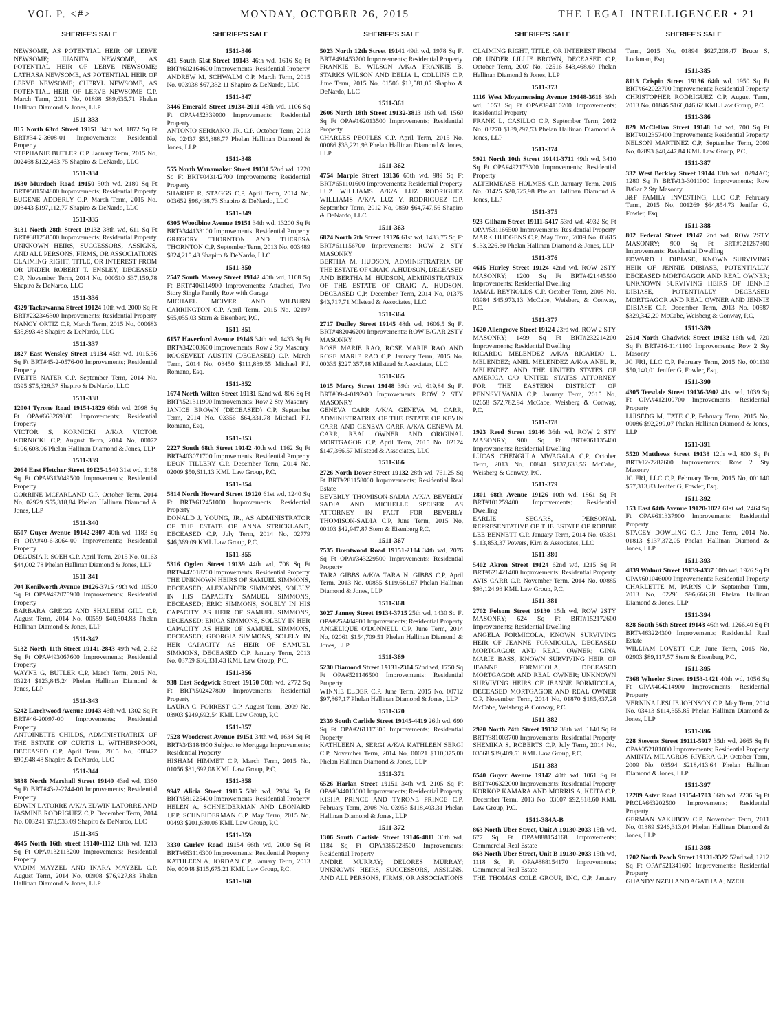VOL P. <#> MONDAY, OCTOBER 26, 2015 THE LEGAL INTELLIGENCER • 21
SHERIFF'S SALE SHERIFF'S SALE SHERIFF'S SALE SHERIFF'S SALE SHERIFF'S SALE
NEWSOME, AS POTENTIAL HEIR OF LERVE NEWSOME; JUANITA NEWSOME, AS POTENTIAL HEIR OF LERVE NEWSOME; LATHASA NEWSOME, AS POTENTIAL HEIR OF LERVE NEWSOME; CHERYL NEWSOME, AS POTENTIAL HEIR OF LERVE NEWSOME C.P. March Term, 2011 No. 01898 $89,635.71 Phelan Hallinan Diamond & Jones, LLP
1511-333
815 North 63rd Street 19151 34th wd. 1872 Sq Ft BRT#34-2-3608-01 Improvements: Residential Property
STEPHANIE BUTLER C.P. January Term, 2015 No. 002468 $122,463.75 Shapiro & DeNardo, LLC
1511-334
1630 Murdoch Road 19150 50th wd. 2180 Sq Ft BRT#501504800 Improvements: Residential Property
EUGENE ADDERLY C.P. March Term, 2015 No. 003443 $197,112.77 Shapiro & DeNardo, LLC
1511-335
3131 North 28th Street 19132 38th wd. 611 Sq Ft BRT#381258500 Improvements: Residential Property
UNKNOWN HEIRS, SUCCESSORS, ASSIGNS, AND ALL PERSONS, FIRMS, OR ASSOCIATIONS CLAIMING RIGHT, TITLE, OR INTEREST FROM OR UNDER ROBERT T. ENSLEY, DECEASED C.P. November Term, 2014 No. 000510 $37,159.78 Shapiro & DeNardo, LLC
1511-336
4329 Tackawanna Street 19124 10th wd. 2000 Sq Ft BRT#232346300 Improvements: Residential Property
NANCY ORTIZ C.P. March Term, 2015 No. 000683 $35,893.43 Shapiro & DeNardo, LLC
1511-337
1827 East Wensley Street 19134 45th wd. 1015.56 Sq Ft BRT#45-2-0576-00 Improvements: Residential Property
IVETTE NATER C.P. September Term, 2014 No. 0395 $75,328.37 Shapiro & DeNardo, LLC
1511-338
12004 Tyrone Road 19154-1829 66th wd. 2098 Sq Ft OPA#663269300 Improvements: Residential Property
VICTOR S. KORNICKI A/K/A VICTOR KORNICKI C.P. August Term, 2014 No. 00072 $106,608.06 Phelan Hallinan Diamond & Jones, LLP
1511-339
2064 East Fletcher Street 19125-1540 31st wd. 1158 Sq Ft OPA#313049500 Improvements: Residential Property
CORRINE MCFARLAND C.P. October Term, 2014 No. 02929 $55,318.84 Phelan Hallinan Diamond & Jones, LLP
1511-340
6507 Guyer Avenue 19142-2807 40th wd. 1183 Sq Ft OPA#40-6-3064-00 Improvements: Residential Property
DEGUSIA P. SOEH C.P. April Term, 2015 No. 01163 $44,002.78 Phelan Hallinan Diamond & Jones, LLP
1511-341
704 Kenilworth Avenue 19126-3715 49th wd. 10500 Sq Ft OPA#492075900 Improvements: Residential Property
BARBARA GREGG AND SHALEEM GILL C.P. August Term, 2014 No. 00559 $40,504.83 Phelan Hallinan Diamond & Jones, LLP
1511-342
5132 North 11th Street 19141-2843 49th wd. 2162 Sq Ft OPA#493067600 Improvements: Residential Property
WAYNE G. BUTLER C.P. March Term, 2015 No. 03224 $123,845.24 Phelan Hallinan Diamond & Jones, LLP
1511-343
5242 Larchwood Avenue 19143 46th wd. 1302 Sq Ft BRT#46-20097-00 Improvements: Residential Property
ANTOINETTE CHILDS, ADMINISTRATRIX OF THE ESTATE OF CURTIS L. WITHERSPOON, DECEASED C.P. April Term, 2015 No. 000472 $90,948.48 Shapiro & DeNardo, LLC
1511-344
3838 North Marshall Street 19140 43rd wd. 1360 Sq Ft BRT#43-2-2744-00 Improvements: Residential Property
EDWIN LATORRE A/K/A EDWIN LATORRE AND JASMINE RODRIGUEZ C.P. December Term, 2014 No. 003241 $73,533.09 Shapiro & DeNardo, LLC
1511-345
4645 North 16th street 19140-1112 13th wd. 1213 Sq Ft OPA#132113200 Improvements: Residential Property
VADIM MAYZEL AND INARA MAYZEL C.P. August Term, 2014 No. 00908 $76,927.83 Phelan Hallinan Diamond & Jones, LLP
1511-346
431 South 51st Street 19143 46th wd. 1616 Sq Ft BRT#602164600 Improvements: Residential Property
ANDREW M. SCHWALM C.P. March Term, 2015 No. 003938 $67,332.11 Shapiro & DeNardo, LLC
1511-347
3446 Emerald Street 19134-2011 45th wd. 1106 Sq Ft OPA#452339000 Improvements: Residential Property
ANTONIO SERRANO, JR. C.P. October Term, 2013 No. 02437 $55,388.77 Phelan Hallinan Diamond & Jones, LLP
1511-348
555 North Wanamaker Street 19131 52nd wd. 1220 Sq Ft BRT#043142700 Improvements: Residential Property
SHARIFF R. STAGGS C.P. April Term, 2014 No. 003652 $96,438.73 Shapiro & DeNardo, LLC
1511-349
6305 Woodbine Avenue 19151 34th wd. 13200 Sq Ft BRT#344133100 Improvements: Residential Property
GREGORY THORNTON AND THERESA THORNTON C.P. September Term, 2013 No. 003489 $824,215.48 Shapiro & DeNardo, LLC
1511-350
2547 South Massey Street 19142 40th wd. 1108 Sq Ft BRT#406114900 Improvements: Attached, Two Story Single Family Row with Garage
MICHAEL MCIVER AND WILBURN CARRINGTON C.P. April Term, 2015 No. 02197 $65,055.03 Stern & Eisenberg P.C.
1511-351
6157 Haverford Avenue 19146 34th wd. 1433 Sq Ft BRT#342003600 Improvements: Row 2 Sty Masonry
ROOSEVELT AUSTIN (DECEASED) C.P. March Term, 2014 No. 03450 $111,839.55 Michael F.J. Romano, Esq.
1511-352
1674 North Wilton Street 19131 52nd wd. 806 Sq Ft BRT#521311900 Improvements: Row 2 Sty Masonry
JANICE BROWN (DECEASED) C.P. September Term, 2014 No. 03356 $64,331.78 Michael F.J. Romano, Esq.
1511-353
2227 South 68th Street 19142 40th wd. 1162 Sq Ft BRT#403071700 Improvements: Residential Property
DEON TILLERY C.P. December Term, 2014 No. 02009 $50,611.13 KML Law Group, P.C.
1511-354
5814 North Howard Street 19120 61st wd. 1240 Sq Ft BRT#612451000 Improvements: Residential Property
DONALD J. YOUNG, JR., AS ADMINISTRATOR OF THE ESTATE OF ANNA STRICKLAND, DECEASED C.P. July Term, 2014 No. 02779 $46,369.09 KML Law Group, P.C.
1511-355
5316 Ogden Street 19139 44th wd. 708 Sq Ft BRT#442018200 Improvements: Residential Property
THE UNKNOWN HEIRS OF SAMUEL SIMMONS, DECEASED; ALEXANDER SIMMONS, SOLELY IN HIS CAPACITY SAMUEL SIMMONS, DECEASED; ERIC SIMMONS, SOLELY IN HIS CAPACITY AS HEIR OF SAMUEL SIMMONS, DECEASED; ERICA SIMMONS, SOLELY IN HER CAPACITY AS HEIR OF SAMUEL SIMMONS, DECEASED; GEORGIA SIMMONS, SOLELY IN HER CAPACITY AS HEIR OF SAMUEL SIMMONS, DECEASED C.P. January Term, 2013 No. 03759 $36,331.43 KML Law Group, P.C.
1511-356
938 East Sedgwick Street 19150 50th wd. 2772 Sq Ft BRT#502427800 Improvements: Residential Property
LAURA C. FORREST C.P. August Term, 2009 No. 03903 $249,692.54 KML Law Group, P.C.
1511-357
7528 Woodcrest Avenue 19151 34th wd. 1634 Sq Ft BRT#343184900 Subject to Mortgage Improvements: Residential Property
HISHAM HIMMET C.P. March Term, 2015 No. 01056 $31,692.08 KML Law Group, P.C.
1511-358
9947 Alicia Street 19115 58th wd. 2904 Sq Ft BRT#581225400 Improvements: Residential Property
HELEN A. SCHNEIDERMAN AND LEONARD J.F.P. SCHNEIDERMAN C.P. May Term, 2015 No. 00493 $201,630.06 KML Law Group, P.C.
1511-359
3330 Gurley Road 19154 66th wd. 2000 Sq Ft BRT#663116300 Improvements: Residential Property
KATHLEEN A. JORDAN C.P. January Term, 2013 No. 00948 $115,675.21 KML Law Group, P.C.
1511-360
5023 North 12th Street 19141 49th wd. 1978 Sq Ft BRT#491453700 Improvements: Residential Property
FRANKIE B. WILSON A/K/A FRANKIE B. STARKS WILSON AND DELIA L. COLLINS C.P. June Term, 2015 No. 01506 $13,581.05 Shapiro & DeNardo, LLC
1511-361
2606 North 18th Street 19132-3813 16th wd. 1560 Sq Ft OPA#162013500 Improvements: Residential Property
CHARLES PEOPLES C.P. April Term, 2015 No. 00086 $33,221.93 Phelan Hallinan Diamond & Jones, LLP
1511-362
4754 Marple Street 19136 65th wd. 989 Sq Ft BRT#651101600 Improvements: Residential Property
LUZ WILLIAMS A/K/A LUZ RODRIGUEZ WILLIAMS A/K/A LUZ Y. RODRIGUEZ C.P. September Term, 2012 No. 0850 $64,747.56 Shapiro & DeNardo, LLC
1511-363
6824 North 7th Street 19126 61st wd. 1433.75 Sq Ft BRT#611156700 Improvements: ROW 2 STY MASONRY
BERTHA M. HUDSON, ADMINISTRATRIX OF THE ESTATE OF CRAIG A.HUDSON, DECEASED AND BERTHA M. HUDSON, ADMINISTRATRIX OF THE ESTATE OF CRAIG A. HUDSON, DECEASED C.P. December Term, 2014 No. 01375 $43,717.71 Milstead & Associates, LLC
1511-364
2717 Dudley Street 19145 48th wd. 1606.5 Sq Ft BRT#482046200 Improvements: ROW B/GAR 2STY MASONRY
ROSE MARIE RAO, ROSE MARIE RAO AND ROSE MARIE RAO C.P. January Term, 2015 No. 00335 $227,357.18 Milstead & Associates, LLC
1511-365
1015 Mercy Street 19148 39th wd. 619.84 Sq Ft BRT#39-4-0192-00 Improvements: ROW 2 STY MASONRY
GENEVA CARR A/K/A GENEVA M. CARR, ADMINISTRATRIX OF THE ESTATE OF KEVIN CARR AND GENEVA CARR A/K/A GENEVA M. CARR, REAL OWNER AND ORIGINAL MORTGAGOR C.P. April Term, 2015 No. 02124 $147,366.57 Milstead & Associates, LLC
1511-366
2726 North Dover Street 19132 28th wd. 761.25 Sq Ft BRT#281158000 Improvements: Residential Real Estate
BEVERLY THOMISON-SADIA A/K/A BEVERLY SADIA AND MICHELLE SPEISER AS ATTORNEY IN FACT FOR BEVERLY THOMISON-SADIA C.P. June Term, 2015 No. 00103 $42,947.87 Stern & Eisenberg P.C.
1511-367
7535 Brentwood Road 19151-2104 34th wd. 2076 Sq Ft OPA#343229500 Improvements: Residential Property
TARA GIBBS A/K/A TARA N. GIBBS C.P. April Term, 2013 No. 00855 $119,661.67 Phelan Hallinan Diamond & Jones, LLP
1511-368
3027 Janney Street 19134-3715 25th wd. 1430 Sq Ft OPA#252404900 Improvements: Residential Property
ANGELIQUE O'DONNELL C.P. June Term, 2014 No. 02061 $154,709.51 Phelan Hallinan Diamond & Jones, LLP
1511-369
5230 Diamond Street 19131-2304 52nd wd. 1750 Sq Ft OPA#521146500 Improvements: Residential Property
WINNIE ELDER C.P. June Term, 2015 No. 00712 $97,867.17 Phelan Hallinan Diamond & Jones, LLP
1511-370
2339 South Carlisle Street 19145-4419 26th wd. 690 Sq Ft OPA#261117300 Improvements: Residential Property
KATHLEEN A. SERGI A/K/A KATHLEEN SERGI C.P. November Term, 2014 No. 00021 $110,375.00 Phelan Hallinan Diamond & Jones, LLP
1511-371
6526 Harlan Street 19151 34th wd. 2105 Sq Ft OPA#344013000 Improvements: Residential Property
KISHA PRINCE AND TYRONE PRINCE C.P. February Term, 2008 No. 03953 $118,403.31 Phelan Hallinan Diamond & Jones, LLP
1511-372
1306 South Carlisle Street 19146-4811 36th wd. 1184 Sq Ft OPA#365028500 Improvements: Residential Property
ANDRE MURRAY; DELORES MURRAY; UNKNOWN HEIRS, SUCCESSORS, ASSIGNS, AND ALL PERSONS, FIRMS, OR ASSOCIATIONS CLAIMING RIGHT, TITLE, OR INTEREST FROM OR UNDER LILLIE BROWN, DECEASED C.P. October Term, 2007 No. 02516 $43,468.69 Phelan Hallinan Diamond & Jones, LLP
1511-373
1116 West Moyamensing Avenue 19148-3616 39th wd. 1053 Sq Ft OPA#394110200 Improvements: Residential Property
FRANK L. CASILLO C.P. September Term, 2012 No. 03270 $189,297.53 Phelan Hallinan Diamond & Jones, LLP
1511-374
5921 North 10th Street 19141-3711 49th wd. 3410 Sq Ft OPA#492173300 Improvements: Residential Property
ALTERMEASE HOLMES C.P. January Term, 2015 No. 01425 $20,525.98 Phelan Hallinan Diamond & Jones, LLP
1511-375
923 Gilham Street 19111-5417 53rd wd. 4932 Sq Ft OPA#531166500 Improvements: Residential Property
MARK HUDGENS C.P. May Term, 2009 No. 03615 $133,226.30 Phelan Hallinan Diamond & Jones, LLP
1511-376
4615 Hurley Street 19124 42nd wd. ROW 2STY MASONRY; 1200 Sq Ft BRT#421445500 Improvements: Residential Dwelling
JAMAL REYNOLDS C.P. October Term, 2008 No. 03984 $45,973.13 McCabe, Weisberg & Conway, P.C.
1511-377
1620 Allengrove Street 19124 23rd wd. ROW 2 STY MASONRY; 1499 Sq Ft BRT#232214200 Improvements: Residential Dwelling
RICARDO MELENDEZ A/K/A RICARDO L. MELENDEZ; ANEL MELENDEZ A/K/A ANEL R. MELENDEZ AND THE UNITED STATES OF AMERICA C/O UNITED STATES ATTORNEY FOR THE EASTERN DISTRICT OF PENNSYLVANIA C.P. January Term, 2015 No. 02658 $72,782.94 McCabe, Weisberg & Conway, P.C.
1511-378
1923 Reed Street 19146 36th wd. ROW 2 STY MASONRY; 900 Sq Ft BRT#361135400 Improvements: Residential Dwelling
LUCAS CHENGULA MWAGALA C.P. October Term, 2013 No. 00841 $137,633.56 McCabe, Weisberg & Conway, P.C.
1511-379
1801 68th Avenue 19126 10th wd. 1861 Sq Ft BRT#101259400 Improvements: Residential Dwelling
EARLIE SEGARS, PERSONAL REPRESENTATIVE OF THE ESTATE OF ROBBIE LEE BENNETT C.P. January Term, 2014 No. 03331 $113,853.37 Powers, Kirn & Associates, LLC
1511-380
5402 Akron Street 19124 62nd wd. 1215 Sq Ft BRT#621421400 Improvements: Residential Property
AVIS CARR C.P. November Term, 2014 No. 00885 $93,124.93 KML Law Group, P.C.
1511-381
2702 Folsom Street 19130 15th wd. ROW 2STY MASONRY; 624 Sq Ft BRT#152172600 Improvements: Residential Dwelling
ANGELA FORMICOLA, KNOWN SURVIVING HEIR OF JEANNE FORMICOLA, DECEASED MORTGAGOR AND REAL OWNER; GINA MARIE BASS, KNOWN SURVIVING HEIR OF JEANNE FORMICOLA, DECEASED MORTGAGOR AND REAL OWNER; UNKNOWN SURVIVING HEIRS OF JEANNE FORMICOLA, DECEASED MORTGAGOR AND REAL OWNER C.P. November Term, 2014 No. 01870 $185,837.28 McCabe, Weisberg & Conway, P.C.
1511-382
2920 North 24th Street 19132 38th wd. 1140 Sq Ft BRT#381003700 Improvements: Residential Property
SHEMIKA S. ROBERTS C.P. July Term, 2014 No. 03568 $39,409.51 KML Law Group, P.C.
1511-383
6540 Guyer Avenue 19142 40th wd. 1061 Sq Ft BRT#406322000 Improvements: Residential Property
KORKOP KAMARA AND MORRIS A. KEITA C.P. December Term, 2013 No. 03607 $92,818.60 KML Law Group, P.C.
1511-384A-B
863 North Uber Street, Unit A 19130-2033 15th wd. 677 Sq Ft OPA#888154168 Improvements: Commercial Real Estate
863 North Uber Street, Unit B 19130-2033 15th wd. 1118 Sq Ft OPA#888154170 Improvements: Commercial Real Estate
THE THOMAS COLE GROUP, INC. C.P. January Term, 2015 No. 01894 $627,208.47 Bruce S. Luckman, Esq.
1511-385
8113 Crispin Street 19136 64th wd. 1950 Sq Ft BRT#642023700 Improvements: Residential Property
CHRISTOPHER RODRIGUEZ C.P. August Term, 2013 No. 01846 $166,046.62 KML Law Group, P.C.
1511-386
829 McClellan Street 19148 1st wd. 700 Sq Ft BRT#012357400 Improvements: Residential Property
NELSON MARTINEZ C.P. September Term, 2009 No. 02893 $40,447.84 KML Law Group, P.C.
1511-387
332 West Berkley Street 19144 13th wd. .0294AC; 1280 Sq Ft BRT#13-3011000 Improvements: Row B/Gar 2 Sty Masonry
J&F FAMILY INVESTING, LLC C.P. February Term, 2015 No. 001269 $64,854.73 Jenifer G. Fowler, Esq.
1511-388
802 Federal Street 19147 2nd wd. ROW 2STY MASONRY; 900 Sq Ft BRT#021267300 Improvements: Residential Dwelling
EDWARD J. DIBIASE, KNOWN SURVIVING HEIR OF JENNIE DIBIASE, POTENTIALLY DECEASED MORTGAGOR AND REAL OWNER; UNKNOWN SURVIVING HEIRS OF JENNIE DIBIASE, POTENTIALLY DECEASED MORTGAGOR AND REAL OWNER AND JENNIE DIBIASE C.P. December Term, 2013 No. 00587 $329,342.20 McCabe, Weisberg & Conway, P.C.
1511-389
2514 North Chadwick Street 19132 16th wd. 720 Sq Ft BRT#16-1141100 Improvements: Row 2 Sty Masonry
JC FRI, LLC C.P. February Term, 2015 No. 001139 $50,140.01 Jenifer G. Fowler, Esq.
1511-390
4305 Teesdale Street 19136-3902 41st wd. 1039 Sq Ft OPA#412100700 Improvements: Residential Property
LUISEDG M. TATE C.P. February Term, 2015 No. 00086 $92,299.07 Phelan Hallinan Diamond & Jones, LLP
1511-391
5520 Matthews Street 19138 12th wd. 800 Sq Ft BRT#12-2287600 Improvements: Row 2 Sty Masonry
JC FRI, LLC C.P. February Term, 2015 No. 001140 $57,313.83 Jenifer G. Fowler, Esq.
1511-392
153 East 64th Avenue 19120-1022 61st wd. 2464 Sq Ft OPA#611337900 Improvements: Residential Property
STACEY DOWLING C.P. June Term, 2014 No. 01813 $137,372.05 Phelan Hallinan Diamond & Jones, LLP
1511-393
4839 Walnut Street 19139-4337 60th wd. 1926 Sq Ft OPA#601046000 Improvements: Residential Property
CHARLETTE M. PARNS C.P. September Term, 2013 No. 02296 $96,666.78 Phelan Hallinan Diamond & Jones, LLP
1511-394
828 South 56th Street 19143 46th wd. 1266.40 Sq Ft BRT#463224300 Improvements: Residential Real Estate
WILLIAM LOVETT C.P. June Term, 2015 No. 02903 $89,117.57 Stern & Eisenberg P.C.
1511-395
7368 Wheeler Street 19153-1421 40th wd. 1056 Sq Ft OPA#404214900 Improvements: Residential Property
VERNINA LESLIE JOHNSON C.P. May Term, 2014 No. 03413 $114,355.85 Phelan Hallinan Diamond & Jones, LLP
1511-396
228 Stevens Street 19111-5917 35th wd. 2665 Sq Ft OPA#352181000 Improvements: Residential Property
AMINTA MILAGROS RIVERA C.P. October Term, 2009 No. 03594 $218,413.64 Phelan Hallinan Diamond & Jones, LLP
1511-397
12209 Aster Road 19154-1703 66th wd. 2236 Sq Ft PRCL#663202500 Improvements: Residential Property
GERMAN YAKUBOV C.P. November Term, 2011 No. 01389 $246,313.04 Phelan Hallinan Diamond & Jones, LLP
1511-398
1702 North Peach Street 19131-3322 52nd wd. 1212 Sq Ft OPA#521341600 Improvements: Residential Property
GHANDY NZEH AND AGATHA A. NZEH